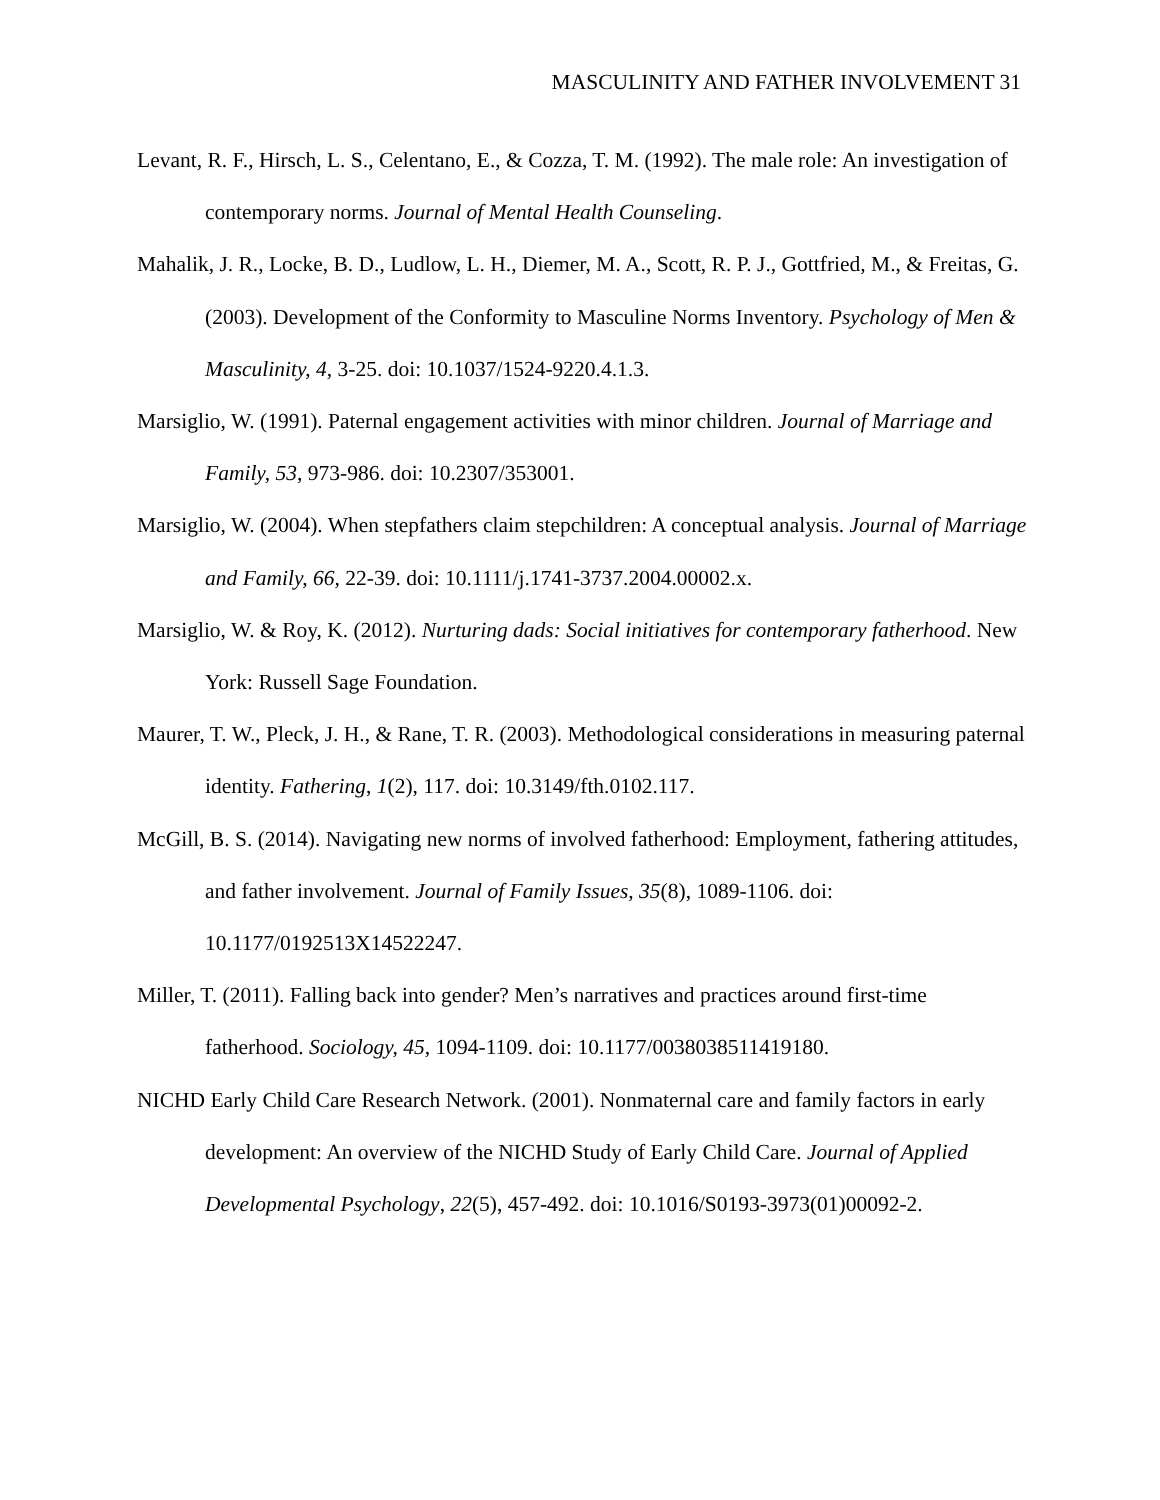MASCULINITY AND FATHER INVOLVEMENT 31
Levant, R. F., Hirsch, L. S., Celentano, E., & Cozza, T. M. (1992). The male role: An investigation of contemporary norms. Journal of Mental Health Counseling.
Mahalik, J. R., Locke, B. D., Ludlow, L. H., Diemer, M. A., Scott, R. P. J., Gottfried, M., & Freitas, G. (2003). Development of the Conformity to Masculine Norms Inventory. Psychology of Men & Masculinity, 4, 3-25. doi: 10.1037/1524-9220.4.1.3.
Marsiglio, W. (1991). Paternal engagement activities with minor children. Journal of Marriage and Family, 53, 973-986. doi: 10.2307/353001.
Marsiglio, W. (2004). When stepfathers claim stepchildren: A conceptual analysis. Journal of Marriage and Family, 66, 22-39. doi: 10.1111/j.1741-3737.2004.00002.x.
Marsiglio, W. & Roy, K. (2012). Nurturing dads: Social initiatives for contemporary fatherhood. New York: Russell Sage Foundation.
Maurer, T. W., Pleck, J. H., & Rane, T. R. (2003). Methodological considerations in measuring paternal identity. Fathering, 1(2), 117. doi: 10.3149/fth.0102.117.
McGill, B. S. (2014). Navigating new norms of involved fatherhood: Employment, fathering attitudes, and father involvement. Journal of Family Issues, 35(8), 1089-1106. doi: 10.1177/0192513X14522247.
Miller, T. (2011). Falling back into gender? Men’s narratives and practices around first-time fatherhood. Sociology, 45, 1094-1109. doi: 10.1177/0038038511419180.
NICHD Early Child Care Research Network. (2001). Nonmaternal care and family factors in early development: An overview of the NICHD Study of Early Child Care. Journal of Applied Developmental Psychology, 22(5), 457-492. doi: 10.1016/S0193-3973(01)00092-2.